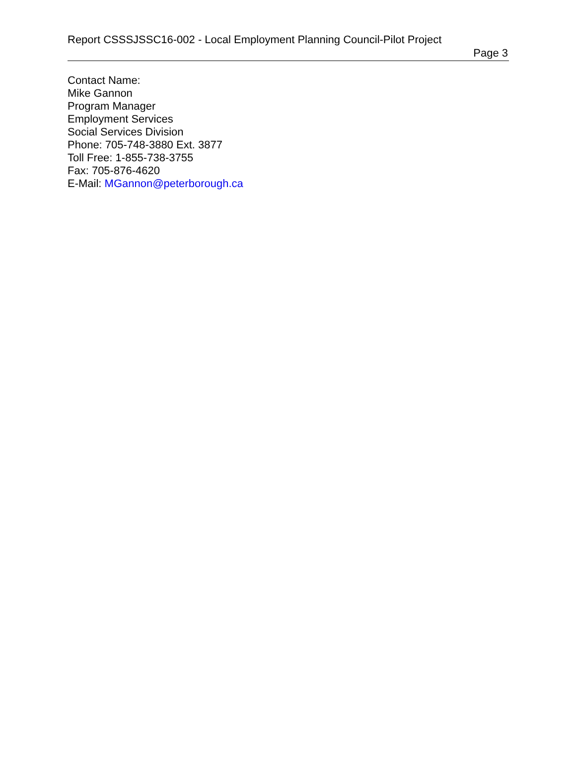Report CSSSJSSC16-002 - Local Employment Planning Council-Pilot Project
Page 3
Contact Name:
Mike Gannon
Program Manager
Employment Services
Social Services Division
Phone: 705-748-3880 Ext. 3877
Toll Free: 1-855-738-3755
Fax: 705-876-4620
E-Mail: MGannon@peterborough.ca